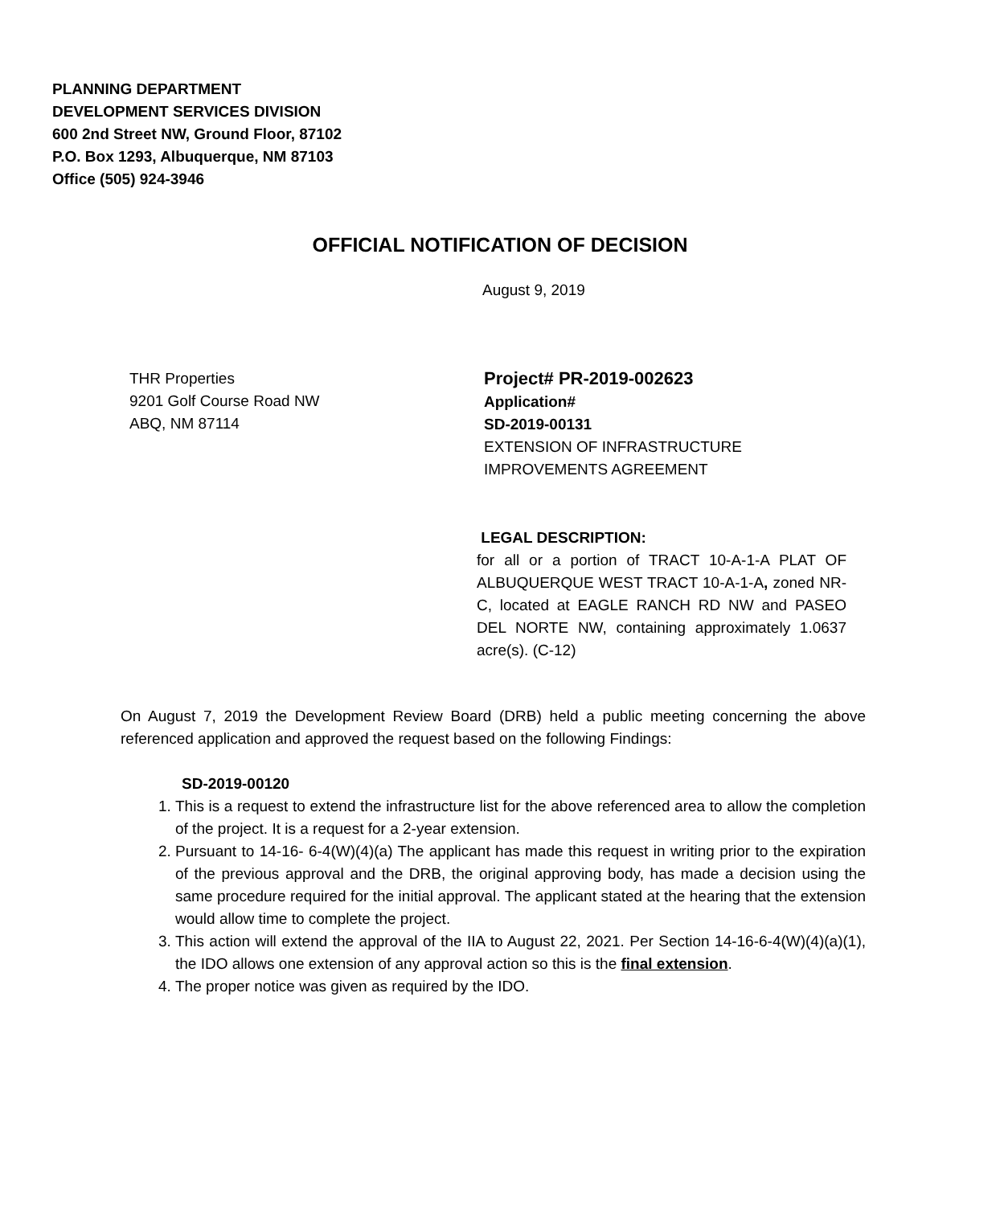PLANNING DEPARTMENT
DEVELOPMENT SERVICES DIVISION
600 2nd Street NW, Ground Floor, 87102
P.O. Box 1293, Albuquerque, NM 87103
Office (505) 924-3946
OFFICIAL NOTIFICATION OF DECISION
August 9, 2019
THR Properties
9201 Golf Course Road NW
ABQ, NM 87114
Project# PR-2019-002623
Application#
SD-2019-00131
EXTENSION OF INFRASTRUCTURE
IMPROVEMENTS AGREEMENT
LEGAL DESCRIPTION:
for all or a portion of TRACT 10-A-1-A PLAT OF ALBUQUERQUE WEST TRACT 10-A-1-A, zoned NR-C, located at EAGLE RANCH RD NW and PASEO DEL NORTE NW, containing approximately 1.0637 acre(s). (C-12)
On August 7, 2019 the Development Review Board (DRB) held a public meeting concerning the above referenced application and approved the request based on the following Findings:
SD-2019-00120
1. This is a request to extend the infrastructure list for the above referenced area to allow the completion of the project. It is a request for a 2-year extension.
2. Pursuant to 14-16- 6-4(W)(4)(a) The applicant has made this request in writing prior to the expiration of the previous approval and the DRB, the original approving body, has made a decision using the same procedure required for the initial approval. The applicant stated at the hearing that the extension would allow time to complete the project.
3. This action will extend the approval of the IIA to August 22, 2021. Per Section 14-16-6-4(W)(4)(a)(1), the IDO allows one extension of any approval action so this is the final extension.
4. The proper notice was given as required by the IDO.